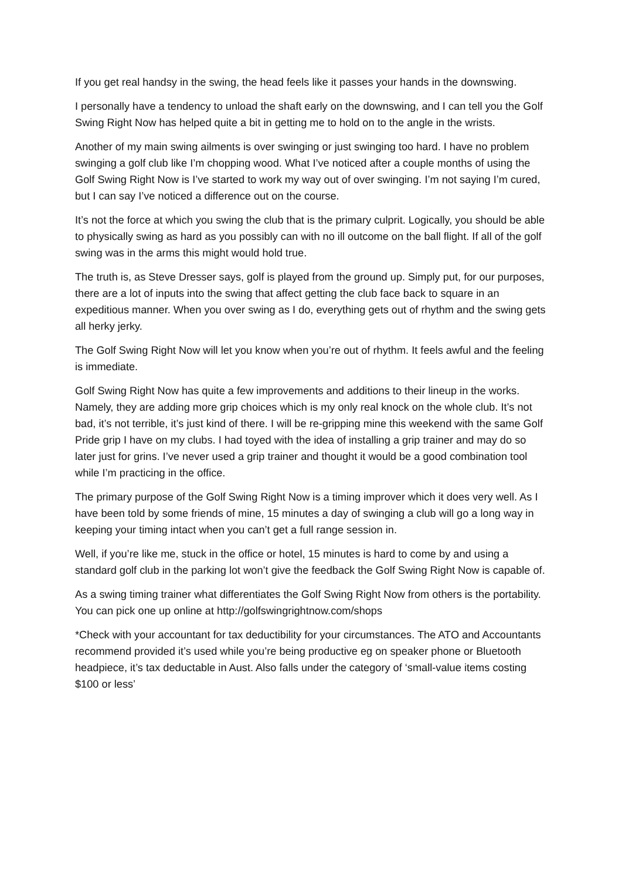If you get real handsy in the swing, the head feels like it passes your hands in the downswing.
I personally have a tendency to unload the shaft early on the downswing, and I can tell you the Golf Swing Right Now has helped quite a bit in getting me to hold on to the angle in the wrists.
Another of my main swing ailments is over swinging or just swinging too hard. I have no problem swinging a golf club like I’m chopping wood. What I’ve noticed after a couple months of using the Golf Swing Right Now is I’ve started to work my way out of over swinging. I’m not saying I’m cured, but I can say I’ve noticed a difference out on the course.
It’s not the force at which you swing the club that is the primary culprit. Logically, you should be able to physically swing as hard as you possibly can with no ill outcome on the ball flight. If all of the golf swing was in the arms this might would hold true.
The truth is, as Steve Dresser says, golf is played from the ground up. Simply put, for our purposes, there are a lot of inputs into the swing that affect getting the club face back to square in an expeditious manner. When you over swing as I do, everything gets out of rhythm and the swing gets all herky jerky.
The Golf Swing Right Now will let you know when you’re out of rhythm. It feels awful and the feeling is immediate.
Golf Swing Right Now has quite a few improvements and additions to their lineup in the works. Namely, they are adding more grip choices which is my only real knock on the whole club. It’s not bad, it’s not terrible, it’s just kind of there. I will be re-gripping mine this weekend with the same Golf Pride grip I have on my clubs. I had toyed with the idea of installing a grip trainer and may do so later just for grins. I’ve never used a grip trainer and thought it would be a good combination tool while I’m practicing in the office.
The primary purpose of the Golf Swing Right Now is a timing improver which it does very well. As I have been told by some friends of mine, 15 minutes a day of swinging a club will go a long way in keeping your timing intact when you can’t get a full range session in.
Well, if you’re like me, stuck in the office or hotel, 15 minutes is hard to come by and using a standard golf club in the parking lot won’t give the feedback the Golf Swing Right Now is capable of.
As a swing timing trainer what differentiates the Golf Swing Right Now from others is the portability. You can pick one up online at http://golfswingrightnow.com/shops
*Check with your accountant for tax deductibility for your circumstances. The ATO and Accountants recommend provided it’s used while you’re being productive eg on speaker phone or Bluetooth headpiece, it’s tax deductable in Aust. Also falls under the category of ‘small-value items costing $100 or less’